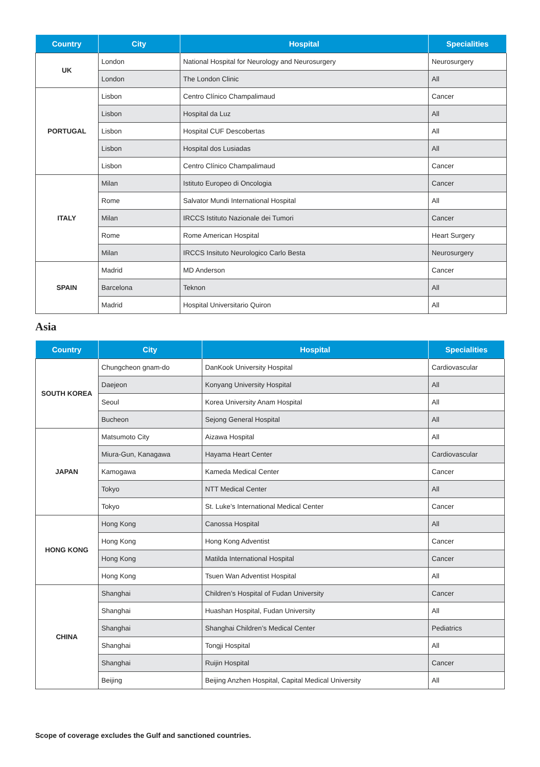| Country | City | Hospital | Specialities |
| --- | --- | --- | --- |
| UK | London | National Hospital for Neurology and Neurosurgery | Neurosurgery |
| | London | The London Clinic | All |
| PORTUGAL | Lisbon | Centro Clínico Champalimaud | Cancer |
| | Lisbon | Hospital da Luz | All |
| | Lisbon | Hospital CUF Descobertas | All |
| | Lisbon | Hospital dos Lusiadas | All |
| | Lisbon | Centro Clínico Champalimaud | Cancer |
| ITALY | Milan | Istituto Europeo di Oncologia | Cancer |
| | Rome | Salvator Mundi International Hospital | All |
| | Milan | IRCCS Istituto Nazionale dei Tumori | Cancer |
| | Rome | Rome American Hospital | Heart Surgery |
| | Milan | IRCCS Insituto Neurologico Carlo Besta | Neurosurgery |
| SPAIN | Madrid | MD Anderson | Cancer |
| | Barcelona | Teknon | All |
| | Madrid | Hospital Universitario Quiron | All |
Asia
| Country | City | Hospital | Specialities |
| --- | --- | --- | --- |
| SOUTH KOREA | Chungcheon gnam-do | DanKook University Hospital | Cardiovascular |
| | Daejeon | Konyang University Hospital | All |
| | Seoul | Korea University Anam Hospital | All |
| | Bucheon | Sejong General Hospital | All |
| JAPAN | Matsumoto City | Aizawa Hospital | All |
| | Miura-Gun, Kanagawa | Hayama Heart Center | Cardiovascular |
| | Kamogawa | Kameda Medical Center | Cancer |
| | Tokyo | NTT Medical Center | All |
| | Tokyo | St. Luke’s International Medical Center | Cancer |
| HONG KONG | Hong Kong | Canossa Hospital | All |
| | Hong Kong | Hong Kong Adventist | Cancer |
| | Hong Kong | Matilda International Hospital | Cancer |
| | Hong Kong | Tsuen Wan Adventist Hospital | All |
| CHINA | Shanghai | Children’s Hospital of Fudan University | Cancer |
| | Shanghai | Huashan Hospital, Fudan University | All |
| | Shanghai | Shanghai Children’s Medical Center | Pediatrics |
| | Shanghai | Tongji Hospital | All |
| | Shanghai | Ruijin Hospital | Cancer |
| | Beijing | Beijing Anzhen Hospital, Capital Medical University | All |
Scope of coverage excludes the Gulf and sanctioned countries.